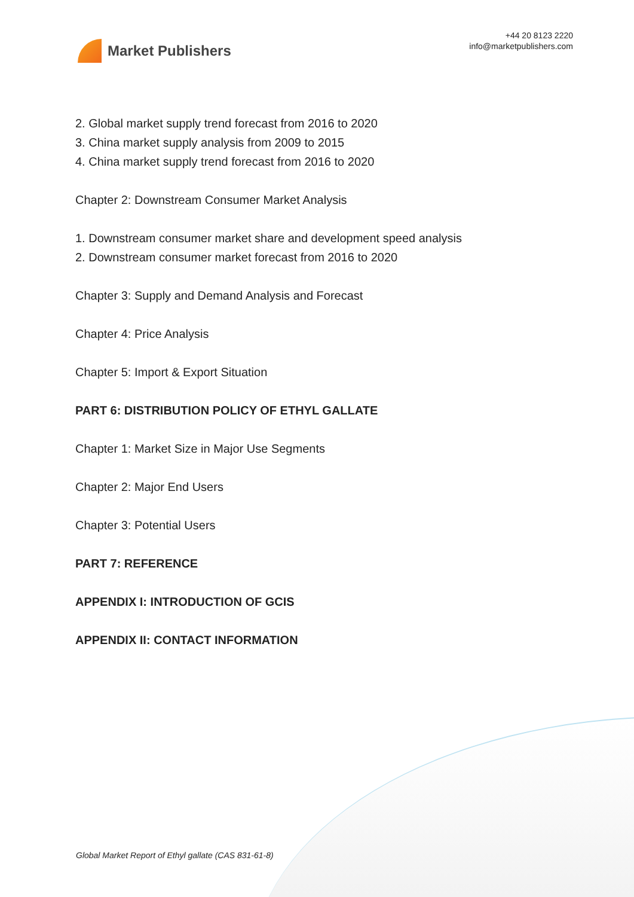Market Publishers
+44 20 8123 2220
info@marketpublishers.com
2. Global market supply trend forecast from 2016 to 2020
3. China market supply analysis from 2009 to 2015
4. China market supply trend forecast from 2016 to 2020
Chapter 2: Downstream Consumer Market Analysis
1. Downstream consumer market share and development speed analysis
2. Downstream consumer market forecast from 2016 to 2020
Chapter 3: Supply and Demand Analysis and Forecast
Chapter 4: Price Analysis
Chapter 5: Import & Export Situation
PART 6: DISTRIBUTION POLICY OF ETHYL GALLATE
Chapter 1: Market Size in Major Use Segments
Chapter 2: Major End Users
Chapter 3: Potential Users
PART 7: REFERENCE
APPENDIX I: INTRODUCTION OF GCIS
APPENDIX II: CONTACT INFORMATION
Global Market Report of Ethyl gallate (CAS 831-61-8)